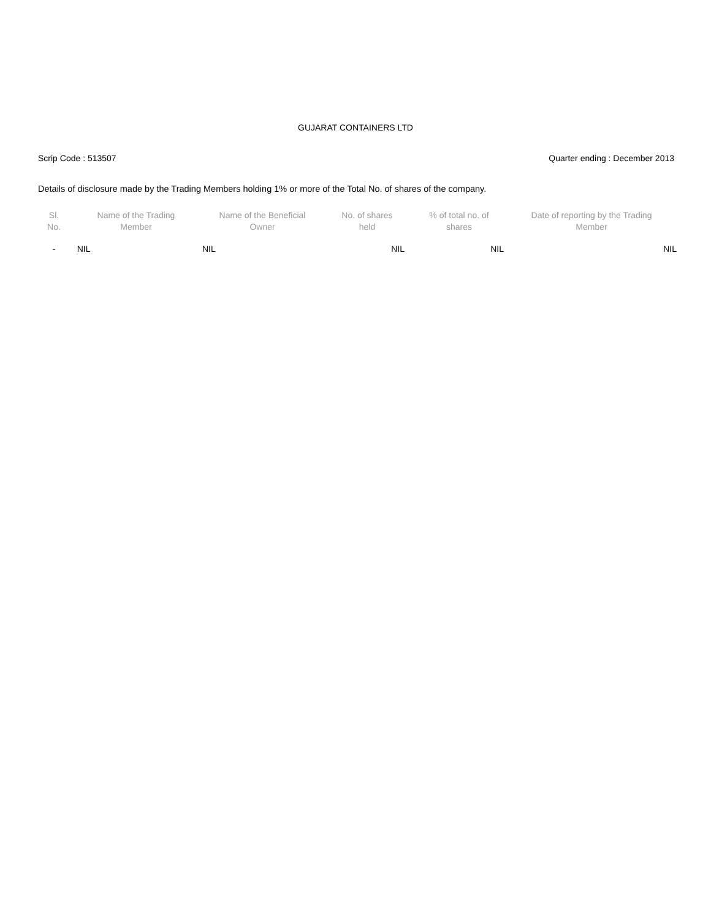GUJARAT CONTAINERS LTD
Scrip Code : 513507 Quarter ending : December 2013
Details of disclosure made by the Trading Members holding 1% or more of the Total No. of shares of the company.
| Sl. No. | Name of the Trading Member | Name of the Beneficial Owner | No. of shares held | % of total no. of shares | Date of reporting by the Trading Member |
| --- | --- | --- | --- | --- | --- |
| - | NIL | NIL | NIL | NIL | NIL |